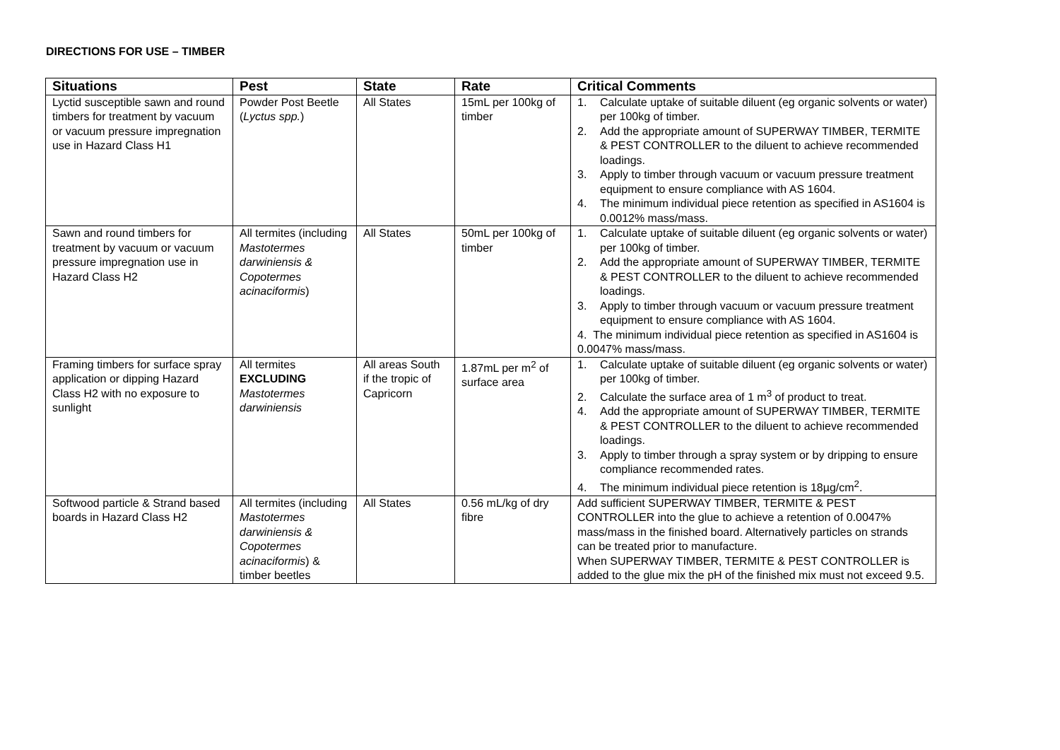DIRECTIONS FOR USE – TIMBER
| Situations | Pest | State | Rate | Critical Comments |
| --- | --- | --- | --- | --- |
| Lyctid susceptible sawn and round timbers for treatment by vacuum or vacuum pressure impregnation use in Hazard Class H1 | Powder Post Beetle ( Lyctus spp. ) | All States | 15mL per 100kg of timber | 1. Calculate uptake of suitable diluent (eg organic solvents or water) per 100kg of timber. 2. Add the appropriate amount of SUPERWAY TIMBER, TERMITE & PEST CONTROLLER to the diluent to achieve recommended loadings. 3. Apply to timber through vacuum or vacuum pressure treatment equipment to ensure compliance with AS 1604. 4. The minimum individual piece retention as specified in AS1604 is 0.0012% mass/mass. |
| Sawn and round timbers for treatment by vacuum or vacuum pressure impregnation use in Hazard Class H2 | All termites (including Mastotermes darwiniensis & Copotermes acinaciformis ) | All States | 50mL per 100kg of timber | 1. Calculate uptake of suitable diluent (eg organic solvents or water) per 100kg of timber. 2. Add the appropriate amount of SUPERWAY TIMBER, TERMITE & PEST CONTROLLER to the diluent to achieve recommended loadings. 3. Apply to timber through vacuum or vacuum pressure treatment equipment to ensure compliance with AS 1604. 4. The minimum individual piece retention as specified in AS1604 is 0.0047% mass/mass. |
| Framing timbers for surface spray application or dipping Hazard Class H2 with no exposure to sunlight | All termites EXCLUDING Mastotermes darwiniensis | All areas South if the tropic of Capricorn | 1.87mL per m<sup>2</sup> of surface area | 1. Calculate uptake of suitable diluent (eg organic solvents or water) per 100kg of timber. 2. Calculate the surface area of 1 m<sup>3</sup> of product to treat. 4. Add the appropriate amount of SUPERWAY TIMBER, TERMITE & PEST CONTROLLER to the diluent to achieve recommended loadings. 3. Apply to timber through a spray system or by dripping to ensure compliance recommended rates. 4. The minimum individual piece retention is 18µg/cm<sup>2</sup>. |
| Softwood particle & Strand based boards in Hazard Class H2 | All termites (including Mastotermes darwiniensis & Copotermes acinaciformis ) & timber beetles | All States | 0.56 mL/kg of dry fibre | Add sufficient SUPERWAY TIMBER, TERMITE & PEST CONTROLLER into the glue to achieve a retention of 0.0047% mass/mass in the finished board. Alternatively particles on strands can be treated prior to manufacture. When SUPERWAY TIMBER, TERMITE & PEST CONTROLLER is added to the glue mix the pH of the finished mix must not exceed 9.5. |